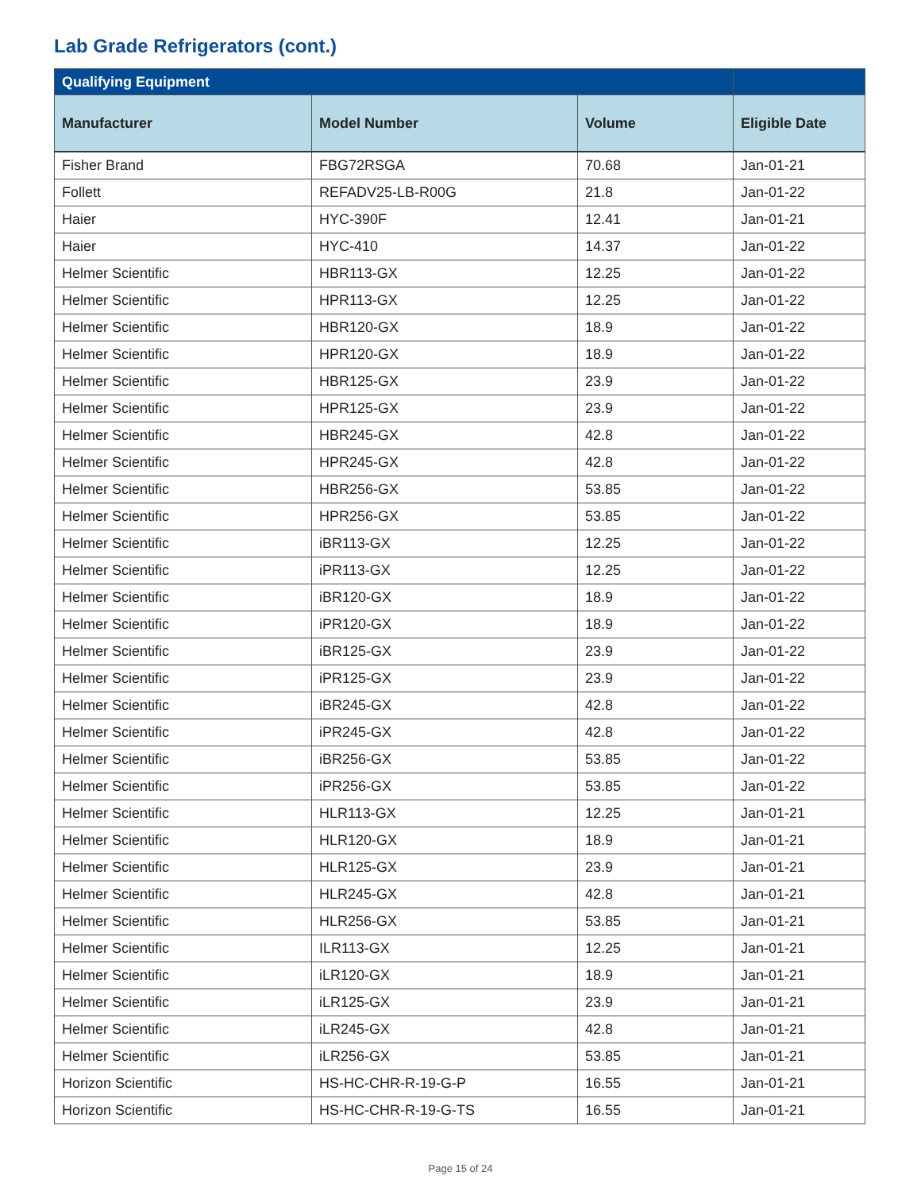Lab Grade Refrigerators (cont.)
| Qualifying Equipment | | | |
| --- | --- | --- | --- |
| Manufacturer | Model Number | Volume | Eligible Date |
| Fisher Brand | FBG72RSGA | 70.68 | Jan-01-21 |
| Follett | REFADV25-LB-R00G | 21.8 | Jan-01-22 |
| Haier | HYC-390F | 12.41 | Jan-01-21 |
| Haier | HYC-410 | 14.37 | Jan-01-22 |
| Helmer Scientific | HBR113-GX | 12.25 | Jan-01-22 |
| Helmer Scientific | HPR113-GX | 12.25 | Jan-01-22 |
| Helmer Scientific | HBR120-GX | 18.9 | Jan-01-22 |
| Helmer Scientific | HPR120-GX | 18.9 | Jan-01-22 |
| Helmer Scientific | HBR125-GX | 23.9 | Jan-01-22 |
| Helmer Scientific | HPR125-GX | 23.9 | Jan-01-22 |
| Helmer Scientific | HBR245-GX | 42.8 | Jan-01-22 |
| Helmer Scientific | HPR245-GX | 42.8 | Jan-01-22 |
| Helmer Scientific | HBR256-GX | 53.85 | Jan-01-22 |
| Helmer Scientific | HPR256-GX | 53.85 | Jan-01-22 |
| Helmer Scientific | iBR113-GX | 12.25 | Jan-01-22 |
| Helmer Scientific | iPR113-GX | 12.25 | Jan-01-22 |
| Helmer Scientific | iBR120-GX | 18.9 | Jan-01-22 |
| Helmer Scientific | iPR120-GX | 18.9 | Jan-01-22 |
| Helmer Scientific | iBR125-GX | 23.9 | Jan-01-22 |
| Helmer Scientific | iPR125-GX | 23.9 | Jan-01-22 |
| Helmer Scientific | iBR245-GX | 42.8 | Jan-01-22 |
| Helmer Scientific | iPR245-GX | 42.8 | Jan-01-22 |
| Helmer Scientific | iBR256-GX | 53.85 | Jan-01-22 |
| Helmer Scientific | iPR256-GX | 53.85 | Jan-01-22 |
| Helmer Scientific | HLR113-GX | 12.25 | Jan-01-21 |
| Helmer Scientific | HLR120-GX | 18.9 | Jan-01-21 |
| Helmer Scientific | HLR125-GX | 23.9 | Jan-01-21 |
| Helmer Scientific | HLR245-GX | 42.8 | Jan-01-21 |
| Helmer Scientific | HLR256-GX | 53.85 | Jan-01-21 |
| Helmer Scientific | ILR113-GX | 12.25 | Jan-01-21 |
| Helmer Scientific | iLR120-GX | 18.9 | Jan-01-21 |
| Helmer Scientific | iLR125-GX | 23.9 | Jan-01-21 |
| Helmer Scientific | iLR245-GX | 42.8 | Jan-01-21 |
| Helmer Scientific | iLR256-GX | 53.85 | Jan-01-21 |
| Horizon Scientific | HS-HC-CHR-R-19-G-P | 16.55 | Jan-01-21 |
| Horizon Scientific | HS-HC-CHR-R-19-G-TS | 16.55 | Jan-01-21 |
Page 15 of 24